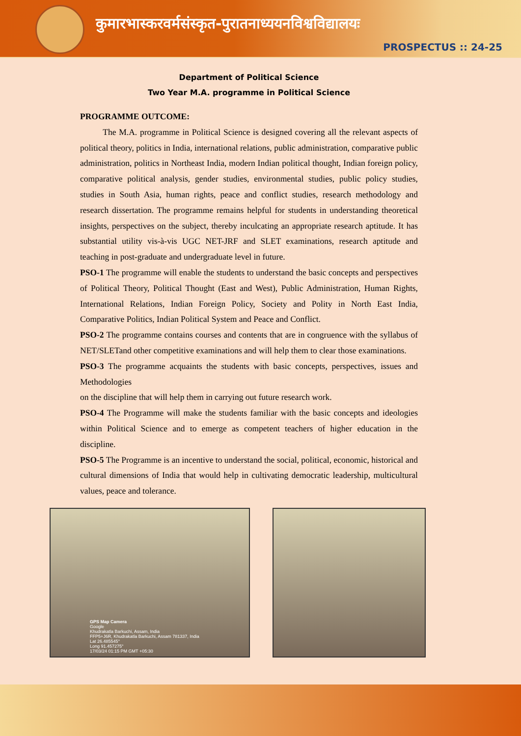कुमारभास्करवर्मसंस्कृत-पुरातनाध्ययनविश्वविद्यालयः
PROSPECTUS :: 24-25
Department of Political Science
Two Year M.A. programme in Political Science
PROGRAMME OUTCOME:
The M.A. programme in Political Science is designed covering all the relevant aspects of political theory, politics in India, international relations, public administration, comparative public administration, politics in Northeast India, modern Indian political thought, Indian foreign policy, comparative political analysis, gender studies, environmental studies, public policy studies, studies in South Asia, human rights, peace and conflict studies, research methodology and research dissertation. The programme remains helpful for students in understanding theoretical insights, perspectives on the subject, thereby inculcating an appropriate research aptitude. It has substantial utility vis-à-vis UGC NET-JRF and SLET examinations, research aptitude and teaching in post-graduate and undergraduate level in future.
PSO-1 The programme will enable the students to understand the basic concepts and perspectives of Political Theory, Political Thought (East and West), Public Administration, Human Rights, International Relations, Indian Foreign Policy, Society and Polity in North East India, Comparative Politics, Indian Political System and Peace and Conflict.
PSO-2 The programme contains courses and contents that are in congruence with the syllabus of NET/SLETand other competitive examinations and will help them to clear those examinations.
PSO-3 The programme acquaints the students with basic concepts, perspectives, issues and Methodologies
on the discipline that will help them in carrying out future research work.
PSO-4 The Programme will make the students familiar with the basic concepts and ideologies within Political Science and to emerge as competent teachers of higher education in the discipline.
PSO-5 The Programme is an incentive to understand the social, political, economic, historical and cultural dimensions of India that would help in cultivating democratic leadership, multicultural values, peace and tolerance.
GPS Map Camera
Google
Khudrakatla Barkuchi, Assam, India
FFP5+J6R, Khudrakatla Barkuchi, Assam 781337, India
Lat 26.485545°
Long 91.457275°
17/03/24 01:15 PM GMT +05:30